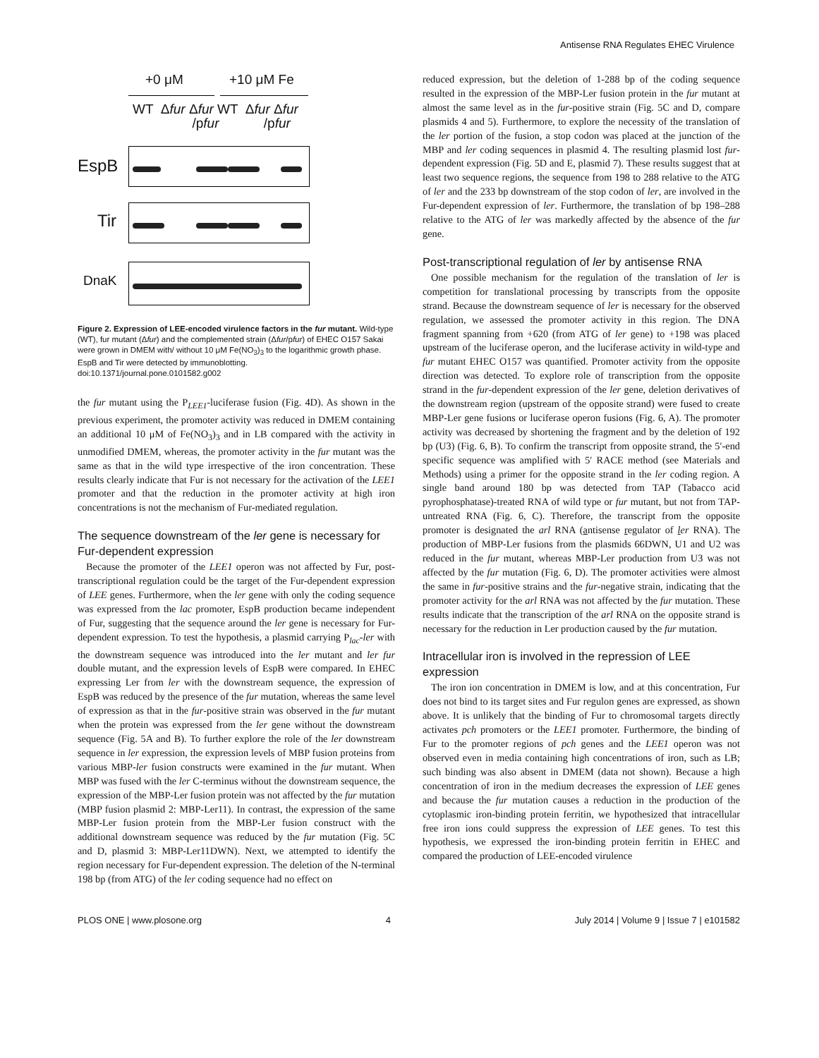Antisense RNA Regulates EHEC Virulence
+0 μM +10 μM Fe
WT Δfur Δfur WT Δfur Δfur
/pfur /pfur
EspB
Tir
DnaK
Figure 2. Expression of LEE-encoded virulence factors in the fur mutant. Wild-type (WT), fur mutant (Δfur) and the complemented strain (Δfur/pfur) of EHEC O157 Sakai were grown in DMEM with/ without 10 μM Fe(NO<sub>3</sub>)<sub>3</sub> to the logarithmic growth phase. EspB and Tir were detected by immunoblotting.
doi:10.1371/journal.pone.0101582.g002
the fur mutant using the P<sub>LEE1</sub>-luciferase fusion (Fig. 4D). As shown in the previous experiment, the promoter activity was reduced in DMEM containing an additional 10 μM of Fe(NO<sub>3</sub>)<sub>3</sub> and in LB compared with the activity in unmodified DMEM, whereas, the promoter activity in the fur mutant was the same as that in the wild type irrespective of the iron concentration. These results clearly indicate that Fur is not necessary for the activation of the LEE1 promoter and that the reduction in the promoter activity at high iron concentrations is not the mechanism of Fur-mediated regulation.
The sequence downstream of the ler gene is necessary for Fur-dependent expression
Because the promoter of the LEE1 operon was not affected by Fur, post-transcriptional regulation could be the target of the Fur-dependent expression of LEE genes. Furthermore, when the ler gene with only the coding sequence was expressed from the lac promoter, EspB production became independent of Fur, suggesting that the sequence around the ler gene is necessary for Fur-dependent expression. To test the hypothesis, a plasmid carrying P<sub>lac</sub>-ler with the downstream sequence was introduced into the ler mutant and ler fur double mutant, and the expression levels of EspB were compared. In EHEC expressing Ler from ler with the downstream sequence, the expression of EspB was reduced by the presence of the fur mutation, whereas the same level of expression as that in the fur-positive strain was observed in the fur mutant when the protein was expressed from the ler gene without the downstream sequence (Fig. 5A and B). To further explore the role of the ler downstream sequence in ler expression, the expression levels of MBP fusion proteins from various MBP-ler fusion constructs were examined in the fur mutant. When MBP was fused with the ler C-terminus without the downstream sequence, the expression of the MBP-Ler fusion protein was not affected by the fur mutation (MBP fusion plasmid 2: MBP-Ler11). In contrast, the expression of the same MBP-Ler fusion protein from the MBP-Ler fusion construct with the additional downstream sequence was reduced by the fur mutation (Fig. 5C and D, plasmid 3: MBP-Ler11DWN). Next, we attempted to identify the region necessary for Fur-dependent expression. The deletion of the N-terminal 198 bp (from ATG) of the ler coding sequence had no effect on
reduced expression, but the deletion of 1-288 bp of the coding sequence resulted in the expression of the MBP-Ler fusion protein in the fur mutant at almost the same level as in the fur-positive strain (Fig. 5C and D, compare plasmids 4 and 5). Furthermore, to explore the necessity of the translation of the ler portion of the fusion, a stop codon was placed at the junction of the MBP and ler coding sequences in plasmid 4. The resulting plasmid lost fur-dependent expression (Fig. 5D and E, plasmid 7). These results suggest that at least two sequence regions, the sequence from 198 to 288 relative to the ATG of ler and the 233 bp downstream of the stop codon of ler, are involved in the Fur-dependent expression of ler. Furthermore, the translation of bp 198–288 relative to the ATG of ler was markedly affected by the absence of the fur gene.
Post-transcriptional regulation of ler by antisense RNA
One possible mechanism for the regulation of the translation of ler is competition for translational processing by transcripts from the opposite strand. Because the downstream sequence of ler is necessary for the observed regulation, we assessed the promoter activity in this region. The DNA fragment spanning from +620 (from ATG of ler gene) to +198 was placed upstream of the luciferase operon, and the luciferase activity in wild-type and fur mutant EHEC O157 was quantified. Promoter activity from the opposite direction was detected. To explore role of transcription from the opposite strand in the fur-dependent expression of the ler gene, deletion derivatives of the downstream region (upstream of the opposite strand) were fused to create MBP-Ler gene fusions or luciferase operon fusions (Fig. 6, A). The promoter activity was decreased by shortening the fragment and by the deletion of 192 bp (U3) (Fig. 6, B). To confirm the transcript from opposite strand, the 5′-end specific sequence was amplified with 5′ RACE method (see Materials and Methods) using a primer for the opposite strand in the ler coding region. A single band around 180 bp was detected from TAP (Tabacco acid pyrophosphatase)-treated RNA of wild type or fur mutant, but not from TAP-untreated RNA (Fig. 6, C). Therefore, the transcript from the opposite promoter is designated the arl RNA (antisense regulator of ler RNA). The production of MBP-Ler fusions from the plasmids 66DWN, U1 and U2 was reduced in the fur mutant, whereas MBP-Ler production from U3 was not affected by the fur mutation (Fig. 6, D). The promoter activities were almost the same in fur-positive strains and the fur-negative strain, indicating that the promoter activity for the arl RNA was not affected by the fur mutation. These results indicate that the transcription of the arl RNA on the opposite strand is necessary for the reduction in Ler production caused by the fur mutation.
Intracellular iron is involved in the repression of LEE expression
The iron ion concentration in DMEM is low, and at this concentration, Fur does not bind to its target sites and Fur regulon genes are expressed, as shown above. It is unlikely that the binding of Fur to chromosomal targets directly activates pch promoters or the LEE1 promoter. Furthermore, the binding of Fur to the promoter regions of pch genes and the LEE1 operon was not observed even in media containing high concentrations of iron, such as LB; such binding was also absent in DMEM (data not shown). Because a high concentration of iron in the medium decreases the expression of LEE genes and because the fur mutation causes a reduction in the production of the cytoplasmic iron-binding protein ferritin, we hypothesized that intracellular free iron ions could suppress the expression of LEE genes. To test this hypothesis, we expressed the iron-binding protein ferritin in EHEC and compared the production of LEE-encoded virulence
PLOS ONE | www.plosone.org 4 July 2014 | Volume 9 | Issue 7 | e101582